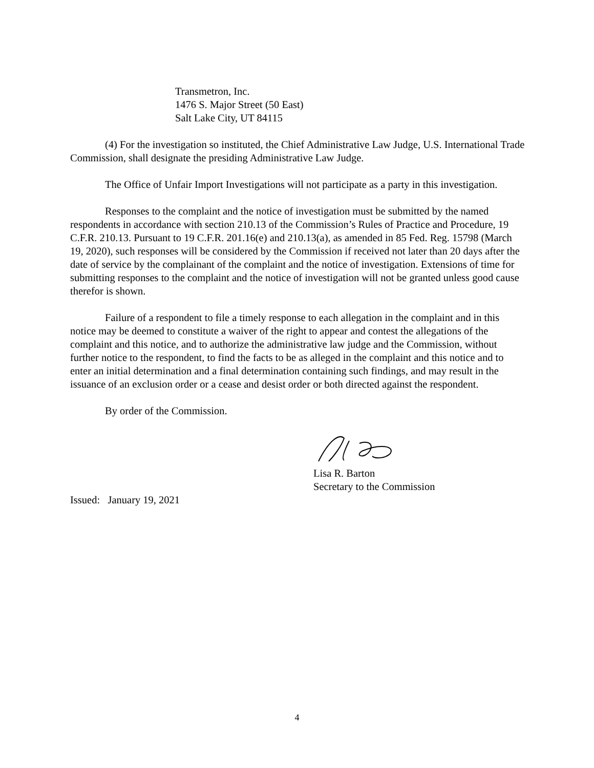Transmetron, Inc.
1476 S. Major Street (50 East)
Salt Lake City, UT 84115
(4) For the investigation so instituted, the Chief Administrative Law Judge, U.S. International Trade Commission, shall designate the presiding Administrative Law Judge.
The Office of Unfair Import Investigations will not participate as a party in this investigation.
Responses to the complaint and the notice of investigation must be submitted by the named respondents in accordance with section 210.13 of the Commission’s Rules of Practice and Procedure, 19 C.F.R. 210.13. Pursuant to 19 C.F.R. 201.16(e) and 210.13(a), as amended in 85 Fed. Reg. 15798 (March 19, 2020), such responses will be considered by the Commission if received not later than 20 days after the date of service by the complainant of the complaint and the notice of investigation. Extensions of time for submitting responses to the complaint and the notice of investigation will not be granted unless good cause therefor is shown.
Failure of a respondent to file a timely response to each allegation in the complaint and in this notice may be deemed to constitute a waiver of the right to appear and contest the allegations of the complaint and this notice, and to authorize the administrative law judge and the Commission, without further notice to the respondent, to find the facts to be as alleged in the complaint and this notice and to enter an initial determination and a final determination containing such findings, and may result in the issuance of an exclusion order or a cease and desist order or both directed against the respondent.
By order of the Commission.
Lisa R. Barton
Secretary to the Commission
Issued: January 19, 2021
4